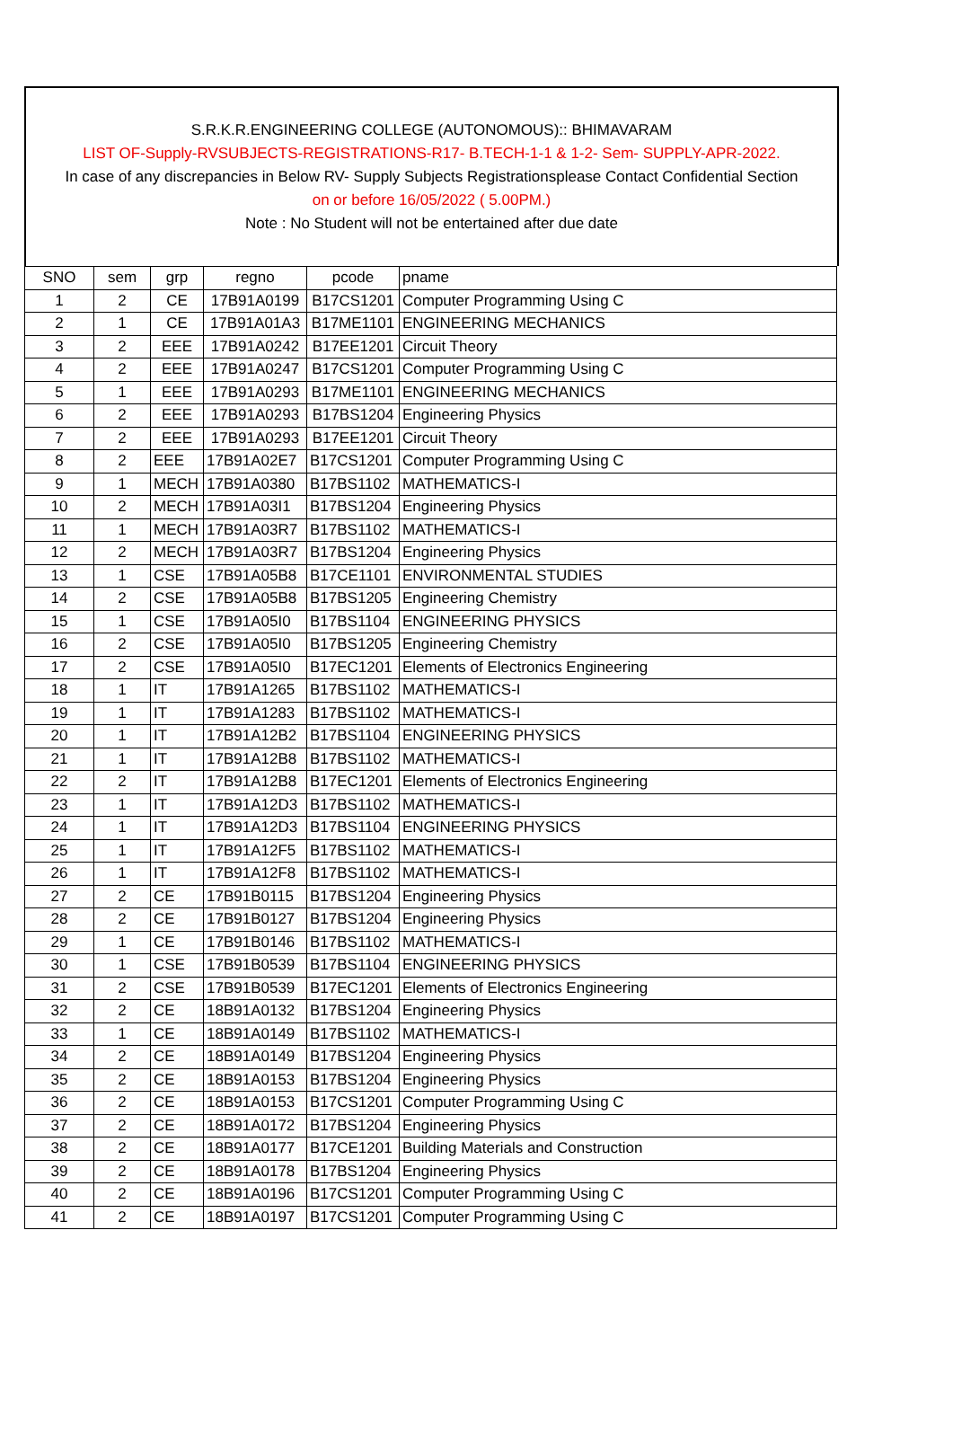S.R.K.R.ENGINEERING COLLEGE (AUTONOMOUS):: BHIMAVARAM
LIST OF-Supply-RVSUBJECTS-REGISTRATIONS-R17- B.TECH-1-1 & 1-2- Sem- SUPPLY-APR-2022.
In case of any discrepancies in Below RV- Supply Subjects Registrationsplease Contact Confidential Section
on or before 16/05/2022 ( 5.00PM.)
Note : No Student will not be entertained after due date
| SNO | sem | grp | regno | pcode | pname |
| --- | --- | --- | --- | --- | --- |
| 1 | 2 | CE | 17B91A0199 | B17CS1201 | Computer Programming Using C |
| 2 | 1 | CE | 17B91A01A3 | B17ME1101 | ENGINEERING MECHANICS |
| 3 | 2 | EEE | 17B91A0242 | B17EE1201 | Circuit Theory |
| 4 | 2 | EEE | 17B91A0247 | B17CS1201 | Computer Programming Using C |
| 5 | 1 | EEE | 17B91A0293 | B17ME1101 | ENGINEERING MECHANICS |
| 6 | 2 | EEE | 17B91A0293 | B17BS1204 | Engineering Physics |
| 7 | 2 | EEE | 17B91A0293 | B17EE1201 | Circuit Theory |
| 8 | 2 | EEE | 17B91A02E7 | B17CS1201 | Computer Programming Using C |
| 9 | 1 | MECH | 17B91A0380 | B17BS1102 | MATHEMATICS-I |
| 10 | 2 | MECH | 17B91A03I1 | B17BS1204 | Engineering Physics |
| 11 | 1 | MECH | 17B91A03R7 | B17BS1102 | MATHEMATICS-I |
| 12 | 2 | MECH | 17B91A03R7 | B17BS1204 | Engineering Physics |
| 13 | 1 | CSE | 17B91A05B8 | B17CE1101 | ENVIRONMENTAL STUDIES |
| 14 | 2 | CSE | 17B91A05B8 | B17BS1205 | Engineering Chemistry |
| 15 | 1 | CSE | 17B91A05I0 | B17BS1104 | ENGINEERING PHYSICS |
| 16 | 2 | CSE | 17B91A05I0 | B17BS1205 | Engineering Chemistry |
| 17 | 2 | CSE | 17B91A05I0 | B17EC1201 | Elements of Electronics Engineering |
| 18 | 1 | IT | 17B91A1265 | B17BS1102 | MATHEMATICS-I |
| 19 | 1 | IT | 17B91A1283 | B17BS1102 | MATHEMATICS-I |
| 20 | 1 | IT | 17B91A12B2 | B17BS1104 | ENGINEERING PHYSICS |
| 21 | 1 | IT | 17B91A12B8 | B17BS1102 | MATHEMATICS-I |
| 22 | 2 | IT | 17B91A12B8 | B17EC1201 | Elements of Electronics Engineering |
| 23 | 1 | IT | 17B91A12D3 | B17BS1102 | MATHEMATICS-I |
| 24 | 1 | IT | 17B91A12D3 | B17BS1104 | ENGINEERING PHYSICS |
| 25 | 1 | IT | 17B91A12F5 | B17BS1102 | MATHEMATICS-I |
| 26 | 1 | IT | 17B91A12F8 | B17BS1102 | MATHEMATICS-I |
| 27 | 2 | CE | 17B91B0115 | B17BS1204 | Engineering Physics |
| 28 | 2 | CE | 17B91B0127 | B17BS1204 | Engineering Physics |
| 29 | 1 | CE | 17B91B0146 | B17BS1102 | MATHEMATICS-I |
| 30 | 1 | CSE | 17B91B0539 | B17BS1104 | ENGINEERING PHYSICS |
| 31 | 2 | CSE | 17B91B0539 | B17EC1201 | Elements of Electronics Engineering |
| 32 | 2 | CE | 18B91A0132 | B17BS1204 | Engineering Physics |
| 33 | 1 | CE | 18B91A0149 | B17BS1102 | MATHEMATICS-I |
| 34 | 2 | CE | 18B91A0149 | B17BS1204 | Engineering Physics |
| 35 | 2 | CE | 18B91A0153 | B17BS1204 | Engineering Physics |
| 36 | 2 | CE | 18B91A0153 | B17CS1201 | Computer Programming Using C |
| 37 | 2 | CE | 18B91A0172 | B17BS1204 | Engineering Physics |
| 38 | 2 | CE | 18B91A0177 | B17CE1201 | Building Materials and Construction |
| 39 | 2 | CE | 18B91A0178 | B17BS1204 | Engineering Physics |
| 40 | 2 | CE | 18B91A0196 | B17CS1201 | Computer Programming Using C |
| 41 | 2 | CE | 18B91A0197 | B17CS1201 | Computer Programming Using C |